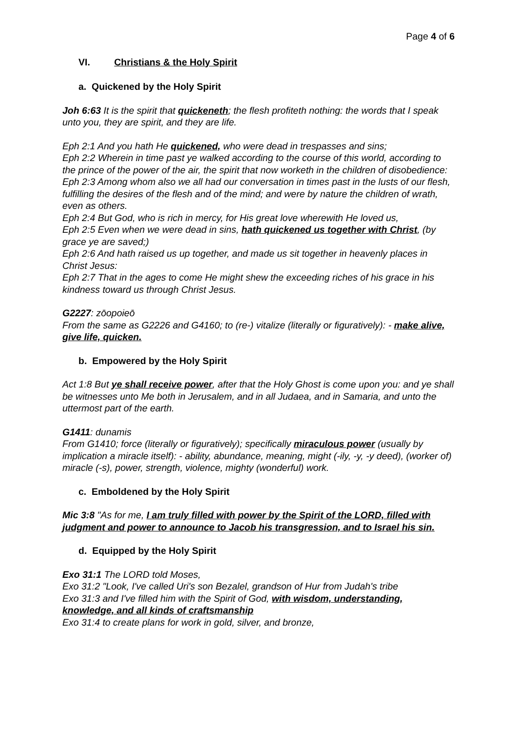Page 4 of 6
VI. Christians & the Holy Spirit
a. Quickened by the Holy Spirit
Joh 6:63 It is the spirit that quickeneth; the flesh profiteth nothing: the words that I speak unto you, they are spirit, and they are life.
Eph 2:1 And you hath He quickened, who were dead in trespasses and sins;
Eph 2:2 Wherein in time past ye walked according to the course of this world, according to the prince of the power of the air, the spirit that now worketh in the children of disobedience:
Eph 2:3 Among whom also we all had our conversation in times past in the lusts of our flesh, fulfilling the desires of the flesh and of the mind; and were by nature the children of wrath, even as others.
Eph 2:4 But God, who is rich in mercy, for His great love wherewith He loved us,
Eph 2:5 Even when we were dead in sins, hath quickened us together with Christ, (by grace ye are saved;)
Eph 2:6 And hath raised us up together, and made us sit together in heavenly places in Christ Jesus:
Eph 2:7 That in the ages to come He might shew the exceeding riches of his grace in his kindness toward us through Christ Jesus.
G2227: zōopoieō
From the same as G2226 and G4160; to (re-) vitalize (literally or figuratively): - make alive, give life, quicken.
b. Empowered by the Holy Spirit
Act 1:8 But ye shall receive power, after that the Holy Ghost is come upon you: and ye shall be witnesses unto Me both in Jerusalem, and in all Judaea, and in Samaria, and unto the uttermost part of the earth.
G1411: dunamis
From G1410; force (literally or figuratively); specifically miraculous power (usually by implication a miracle itself): - ability, abundance, meaning, might (-ily, -y, -y deed), (worker of) miracle (-s), power, strength, violence, mighty (wonderful) work.
c. Emboldened by the Holy Spirit
Mic 3:8 "As for me, I am truly filled with power by the Spirit of the LORD, filled with judgment and power to announce to Jacob his transgression, and to Israel his sin.
d. Equipped by the Holy Spirit
Exo 31:1 The LORD told Moses,
Exo 31:2 "Look, I've called Uri's son Bezalel, grandson of Hur from Judah's tribe
Exo 31:3 and I've filled him with the Spirit of God, with wisdom, understanding, knowledge, and all kinds of craftsmanship
Exo 31:4 to create plans for work in gold, silver, and bronze,